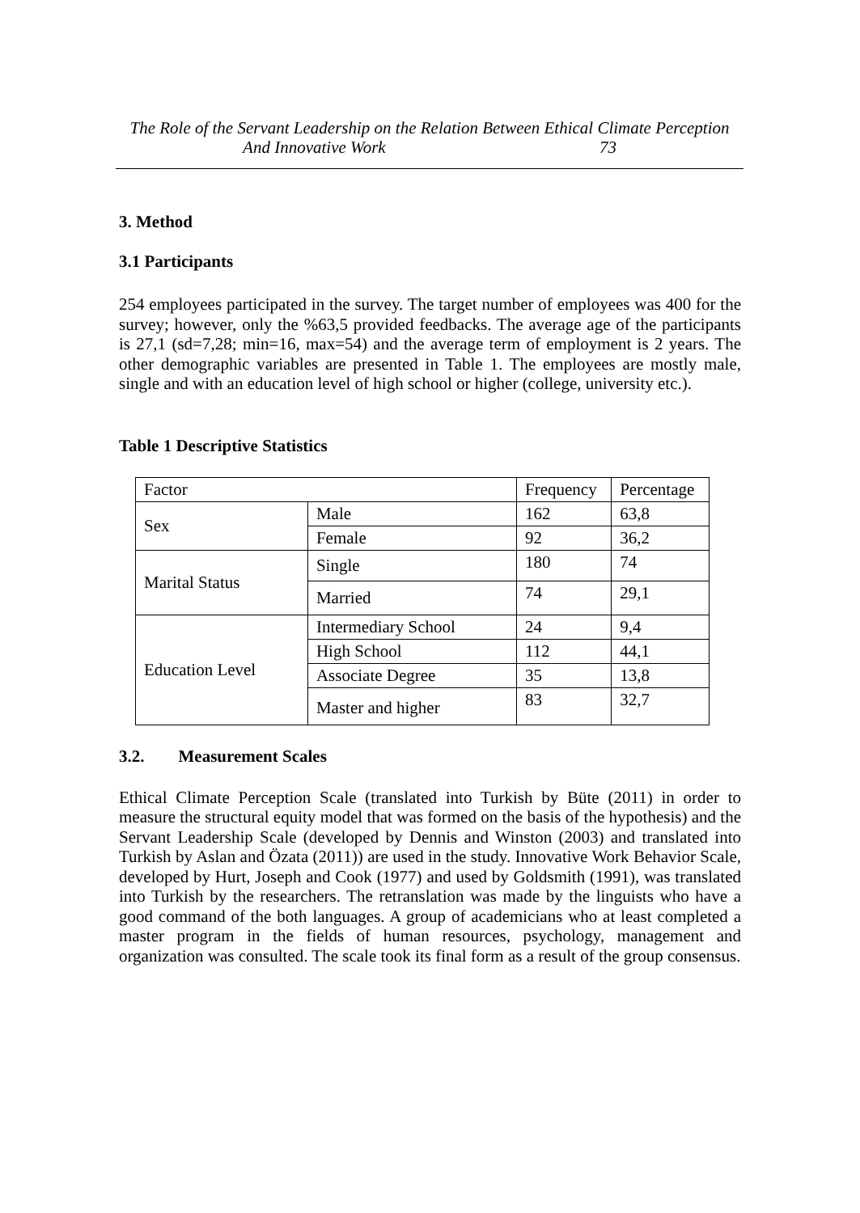The Role of the Servant Leadership on the Relation Between Ethical Climate Perception
And Innovative Work 73
3. Method
3.1 Participants
254 employees participated in the survey. The target number of employees was 400 for the survey; however, only the %63,5 provided feedbacks. The average age of the participants is 27,1 (sd=7,28; min=16, max=54) and the average term of employment is 2 years. The other demographic variables are presented in Table 1. The employees are mostly male, single and with an education level of high school or higher (college, university etc.).
Table 1 Descriptive Statistics
| Factor | | Frequency | Percentage |
| Sex | Male | 162 | 63,8 |
| | Female | 92 | 36,2 |
| Marital Status | Single | 180 | 74 |
| | Married | 74 | 29,1 |
| Education Level | Intermediary School | 24 | 9,4 |
| | High School | 112 | 44,1 |
| | Associate Degree | 35 | 13,8 |
| | Master and higher | 83 | 32,7 |
3.2. Measurement Scales
Ethical Climate Perception Scale (translated into Turkish by Büte (2011) in order to measure the structural equity model that was formed on the basis of the hypothesis) and the Servant Leadership Scale (developed by Dennis and Winston (2003) and translated into Turkish by Aslan and Özata (2011)) are used in the study. Innovative Work Behavior Scale, developed by Hurt, Joseph and Cook (1977) and used by Goldsmith (1991), was translated into Turkish by the researchers. The retranslation was made by the linguists who have a good command of the both languages. A group of academicians who at least completed a master program in the fields of human resources, psychology, management and organization was consulted. The scale took its final form as a result of the group consensus.